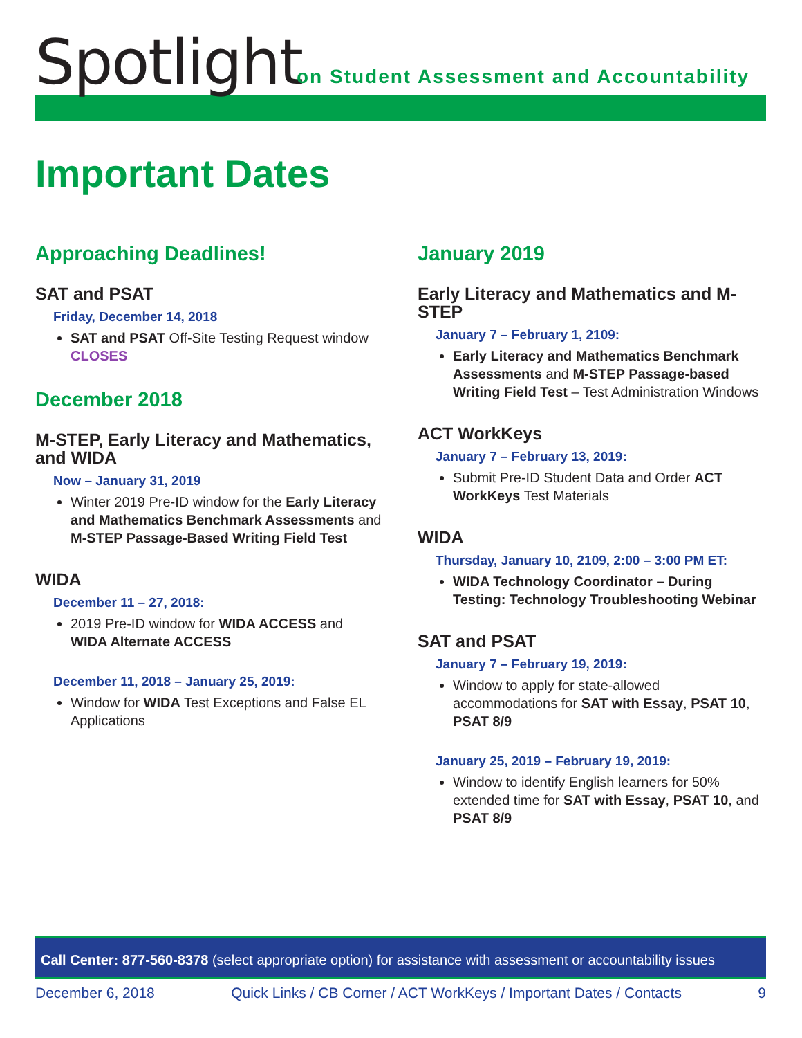Spotlight
on Student Assessment and Accountability
Important Dates
Approaching Deadlines!
SAT and PSAT
Friday, December 14, 2018
SAT and PSAT Off-Site Testing Request window CLOSES
December 2018
M-STEP, Early Literacy and Mathematics, and WIDA
Now – January 31, 2019
Winter 2019 Pre-ID window for the Early Literacy and Mathematics Benchmark Assessments and M-STEP Passage-Based Writing Field Test
WIDA
December 11 – 27, 2018:
2019 Pre-ID window for WIDA ACCESS and WIDA Alternate ACCESS
December 11, 2018 – January 25, 2019:
Window for WIDA Test Exceptions and False EL Applications
January 2019
Early Literacy and Mathematics and M-STEP
January 7 – February 1, 2109:
Early Literacy and Mathematics Benchmark Assessments and M-STEP Passage-based Writing Field Test – Test Administration Windows
ACT WorkKeys
January 7 – February 13, 2019:
Submit Pre-ID Student Data and Order ACT WorkKeys Test Materials
WIDA
Thursday, January 10, 2109, 2:00 – 3:00 PM ET:
WIDA Technology Coordinator – During Testing: Technology Troubleshooting Webinar
SAT and PSAT
January 7 – February 19, 2019:
Window to apply for state-allowed accommodations for SAT with Essay, PSAT 10, PSAT 8/9
January 25, 2019 – February 19, 2019:
Window to identify English learners for 50% extended time for SAT with Essay, PSAT 10, and PSAT 8/9
Call Center: 877-560-8378 (select appropriate option) for assistance with assessment or accountability issues
December 6, 2018 Quick Links / CB Corner / ACT WorkKeys / Important Dates / Contacts 9